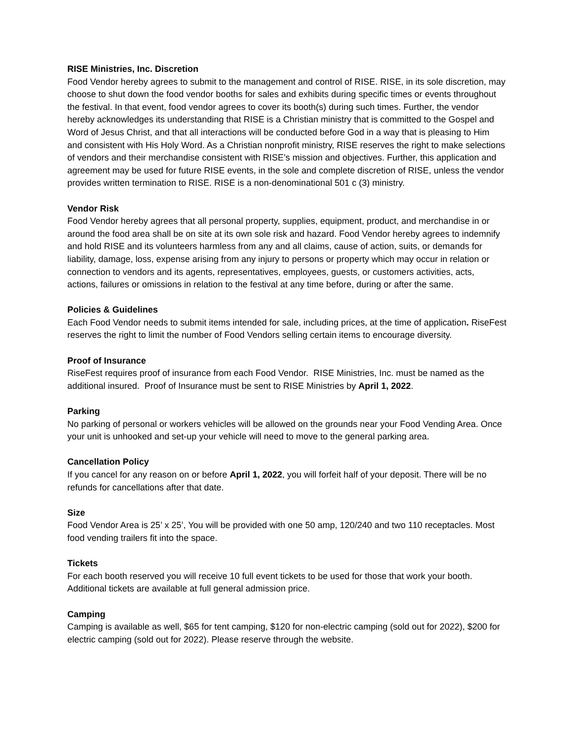RISE Ministries, Inc. Discretion
Food Vendor hereby agrees to submit to the management and control of RISE. RISE, in its sole discretion, may choose to shut down the food vendor booths for sales and exhibits during specific times or events throughout the festival. In that event, food vendor agrees to cover its booth(s) during such times. Further, the vendor hereby acknowledges its understanding that RISE is a Christian ministry that is committed to the Gospel and Word of Jesus Christ, and that all interactions will be conducted before God in a way that is pleasing to Him and consistent with His Holy Word. As a Christian nonprofit ministry, RISE reserves the right to make selections of vendors and their merchandise consistent with RISE’s mission and objectives. Further, this application and agreement may be used for future RISE events, in the sole and complete discretion of RISE, unless the vendor provides written termination to RISE. RISE is a non-denominational 501 c (3) ministry.
Vendor Risk
Food Vendor hereby agrees that all personal property, supplies, equipment, product, and merchandise in or around the food area shall be on site at its own sole risk and hazard. Food Vendor hereby agrees to indemnify and hold RISE and its volunteers harmless from any and all claims, cause of action, suits, or demands for liability, damage, loss, expense arising from any injury to persons or property which may occur in relation or connection to vendors and its agents, representatives, employees, guests, or customers activities, acts, actions, failures or omissions in relation to the festival at any time before, during or after the same.
Policies & Guidelines
Each Food Vendor needs to submit items intended for sale, including prices, at the time of application. RiseFest reserves the right to limit the number of Food Vendors selling certain items to encourage diversity.
Proof of Insurance
RiseFest requires proof of insurance from each Food Vendor. RISE Ministries, Inc. must be named as the additional insured. Proof of Insurance must be sent to RISE Ministries by April 1, 2022.
Parking
No parking of personal or workers vehicles will be allowed on the grounds near your Food Vending Area. Once your unit is unhooked and set-up your vehicle will need to move to the general parking area.
Cancellation Policy
If you cancel for any reason on or before April 1, 2022, you will forfeit half of your deposit. There will be no refunds for cancellations after that date.
Size
Food Vendor Area is 25’ x 25’, You will be provided with one 50 amp, 120/240 and two 110 receptacles. Most food vending trailers fit into the space.
Tickets
For each booth reserved you will receive 10 full event tickets to be used for those that work your booth. Additional tickets are available at full general admission price.
Camping
Camping is available as well, $65 for tent camping, $120 for non-electric camping (sold out for 2022), $200 for electric camping (sold out for 2022). Please reserve through the website.